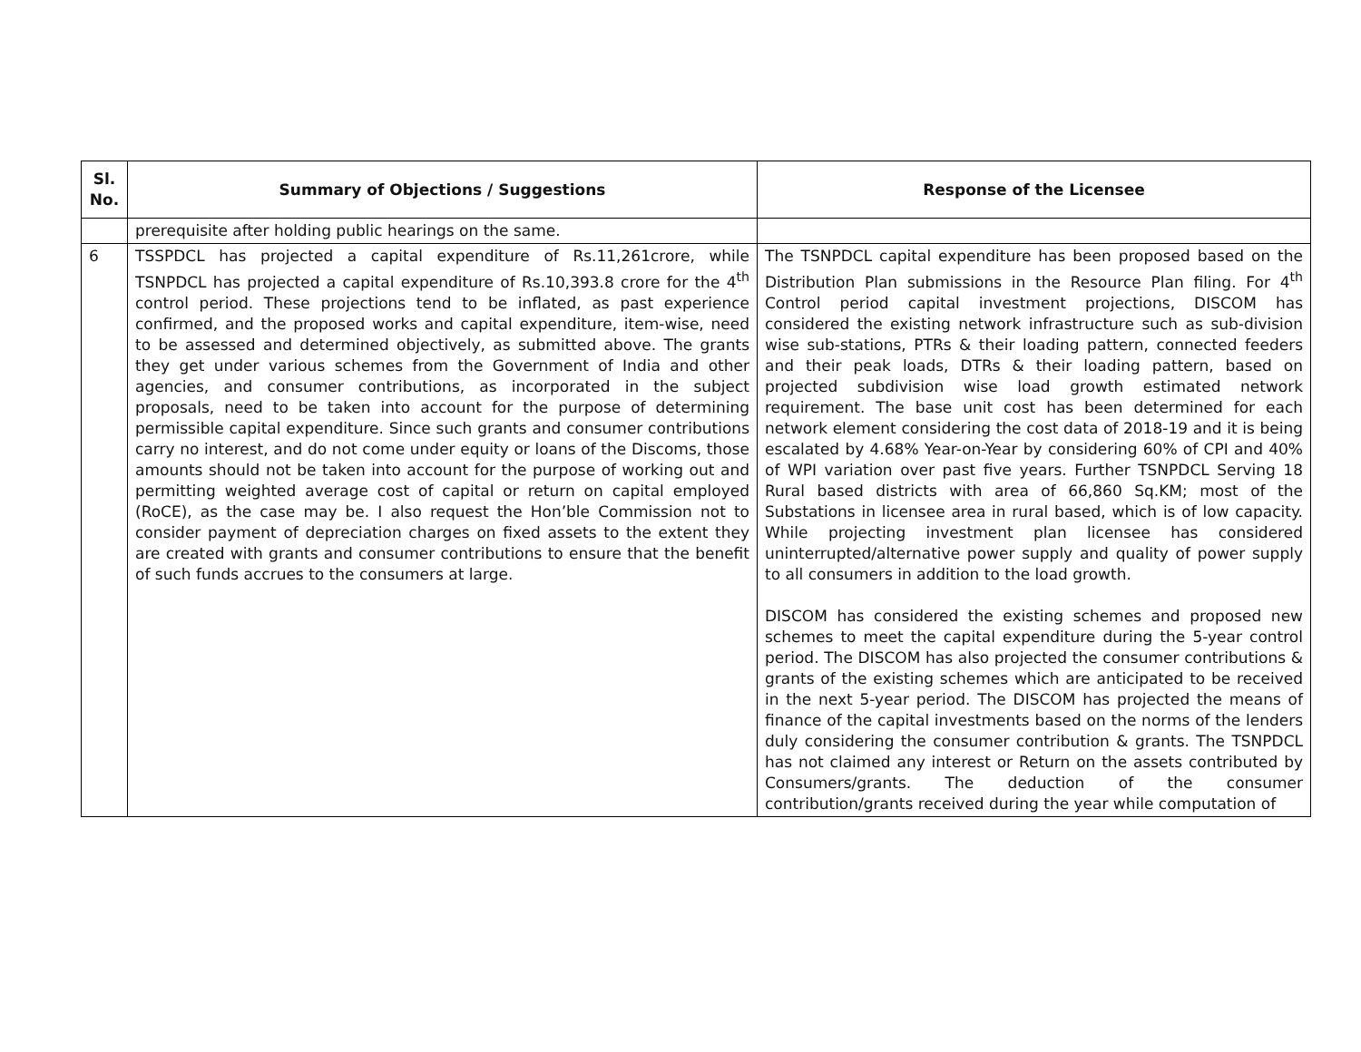| Sl. No. | Summary of Objections / Suggestions | Response of the Licensee |
| --- | --- | --- |
| | prerequisite after holding public hearings on the same. | |
| 6 | TSSPDCL has projected a capital expenditure of Rs.11,261crore, while TSNPDCL has projected a capital expenditure of Rs.10,393.8 crore for the 4<sup>th</sup> control period. These projections tend to be inflated, as past experience confirmed, and the proposed works and capital expenditure, item-wise, need to be assessed and determined objectively, as submitted above. The grants they get under various schemes from the Government of India and other agencies, and consumer contributions, as incorporated in the subject proposals, need to be taken into account for the purpose of determining permissible capital expenditure. Since such grants and consumer contributions carry no interest, and do not come under equity or loans of the Discoms, those amounts should not be taken into account for the purpose of working out and permitting weighted average cost of capital or return on capital employed (RoCE), as the case may be. I also request the Hon’ble Commission not to consider payment of depreciation charges on fixed assets to the extent they are created with grants and consumer contributions to ensure that the benefit of such funds accrues to the consumers at large. | The TSNPDCL capital expenditure has been proposed based on the Distribution Plan submissions in the Resource Plan filing. For 4<sup>th</sup> Control period capital investment projections, DISCOM has considered the existing network infrastructure such as sub-division wise sub-stations, PTRs & their loading pattern, connected feeders and their peak loads, DTRs & their loading pattern, based on projected subdivision wise load growth estimated network requirement. The base unit cost has been determined for each network element considering the cost data of 2018-19 and it is being escalated by 4.68% Year-on-Year by considering 60% of CPI and 40% of WPI variation over past five years. Further TSNPDCL Serving 18 Rural based districts with area of 66,860 Sq.KM; most of the Substations in licensee area in rural based, which is of low capacity. While projecting investment plan licensee has considered uninterrupted/alternative power supply and quality of power supply to all consumers in addition to the load growth. DISCOM has considered the existing schemes and proposed new schemes to meet the capital expenditure during the 5-year control period. The DISCOM has also projected the consumer contributions & grants of the existing schemes which are anticipated to be received in the next 5-year period. The DISCOM has projected the means of finance of the capital investments based on the norms of the lenders duly considering the consumer contribution & grants. The TSNPDCL has not claimed any interest or Return on the assets contributed by Consumers/grants. The deduction of the consumer contribution/grants received during the year while computation of |